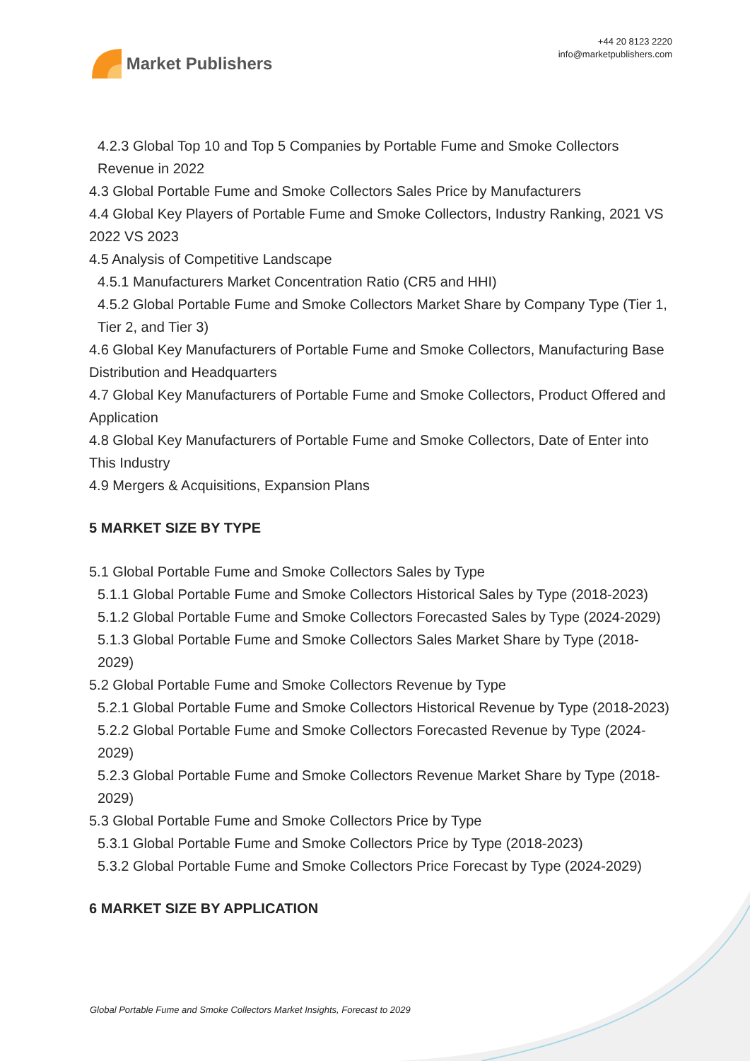Market Publishers
+44 20 8123 2220
info@marketpublishers.com
4.2.3 Global Top 10 and Top 5 Companies by Portable Fume and Smoke Collectors Revenue in 2022
4.3 Global Portable Fume and Smoke Collectors Sales Price by Manufacturers
4.4 Global Key Players of Portable Fume and Smoke Collectors, Industry Ranking, 2021 VS 2022 VS 2023
4.5 Analysis of Competitive Landscape
4.5.1 Manufacturers Market Concentration Ratio (CR5 and HHI)
4.5.2 Global Portable Fume and Smoke Collectors Market Share by Company Type (Tier 1, Tier 2, and Tier 3)
4.6 Global Key Manufacturers of Portable Fume and Smoke Collectors, Manufacturing Base Distribution and Headquarters
4.7 Global Key Manufacturers of Portable Fume and Smoke Collectors, Product Offered and Application
4.8 Global Key Manufacturers of Portable Fume and Smoke Collectors, Date of Enter into This Industry
4.9 Mergers & Acquisitions, Expansion Plans
5 MARKET SIZE BY TYPE
5.1 Global Portable Fume and Smoke Collectors Sales by Type
5.1.1 Global Portable Fume and Smoke Collectors Historical Sales by Type (2018-2023)
5.1.2 Global Portable Fume and Smoke Collectors Forecasted Sales by Type (2024-2029)
5.1.3 Global Portable Fume and Smoke Collectors Sales Market Share by Type (2018-2029)
5.2 Global Portable Fume and Smoke Collectors Revenue by Type
5.2.1 Global Portable Fume and Smoke Collectors Historical Revenue by Type (2018-2023)
5.2.2 Global Portable Fume and Smoke Collectors Forecasted Revenue by Type (2024-2029)
5.2.3 Global Portable Fume and Smoke Collectors Revenue Market Share by Type (2018-2029)
5.3 Global Portable Fume and Smoke Collectors Price by Type
5.3.1 Global Portable Fume and Smoke Collectors Price by Type (2018-2023)
5.3.2 Global Portable Fume and Smoke Collectors Price Forecast by Type (2024-2029)
6 MARKET SIZE BY APPLICATION
Global Portable Fume and Smoke Collectors Market Insights, Forecast to 2029